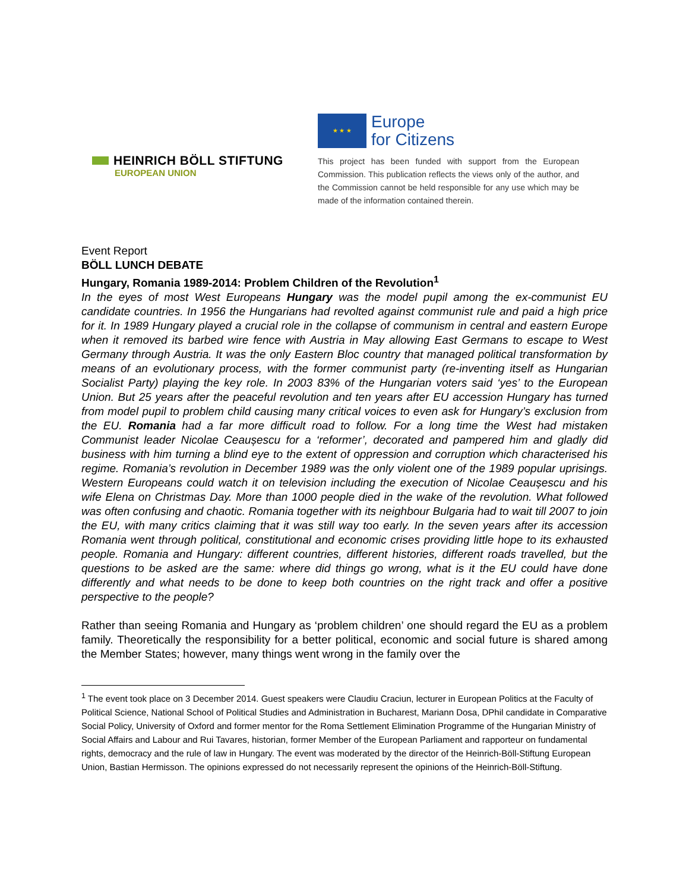HEINRICH BÖLL STIFTUNG
EUROPEAN UNION
★ ★ ★ Europe
for Citizens
This project has been funded with support from the European Commission. This publication reflects the views only of the author, and the Commission cannot be held responsible for any use which may be made of the information contained therein.
Event Report
BÖLL LUNCH DEBATE
Hungary, Romania 1989-2014: Problem Children of the Revolution<sup>1</sup>
In the eyes of most West Europeans Hungary was the model pupil among the ex-communist EU candidate countries. In 1956 the Hungarians had revolted against communist rule and paid a high price for it. In 1989 Hungary played a crucial role in the collapse of communism in central and eastern Europe when it removed its barbed wire fence with Austria in May allowing East Germans to escape to West Germany through Austria. It was the only Eastern Bloc country that managed political transformation by means of an evolutionary process, with the former communist party (re-inventing itself as Hungarian Socialist Party) playing the key role. In 2003 83% of the Hungarian voters said ‘yes’ to the European Union. But 25 years after the peaceful revolution and ten years after EU accession Hungary has turned from model pupil to problem child causing many critical voices to even ask for Hungary’s exclusion from the EU. Romania had a far more difficult road to follow. For a long time the West had mistaken Communist leader Nicolae Ceaușescu for a ‘reformer’, decorated and pampered him and gladly did business with him turning a blind eye to the extent of oppression and corruption which characterised his regime. Romania’s revolution in December 1989 was the only violent one of the 1989 popular uprisings. Western Europeans could watch it on television including the execution of Nicolae Ceaușescu and his wife Elena on Christmas Day. More than 1000 people died in the wake of the revolution. What followed was often confusing and chaotic. Romania together with its neighbour Bulgaria had to wait till 2007 to join the EU, with many critics claiming that it was still way too early. In the seven years after its accession Romania went through political, constitutional and economic crises providing little hope to its exhausted people. Romania and Hungary: different countries, different histories, different roads travelled, but the questions to be asked are the same: where did things go wrong, what is it the EU could have done differently and what needs to be done to keep both countries on the right track and offer a positive perspective to the people?
Rather than seeing Romania and Hungary as ‘problem children’ one should regard the EU as a problem family. Theoretically the responsibility for a better political, economic and social future is shared among the Member States; however, many things went wrong in the family over the
<sup>1</sup> The event took place on 3 December 2014. Guest speakers were Claudiu Craciun, lecturer in European Politics at the Faculty of Political Science, National School of Political Studies and Administration in Bucharest, Mariann Dosa, DPhil candidate in Comparative Social Policy, University of Oxford and former mentor for the Roma Settlement Elimination Programme of the Hungarian Ministry of Social Affairs and Labour and Rui Tavares, historian, former Member of the European Parliament and rapporteur on fundamental rights, democracy and the rule of law in Hungary. The event was moderated by the director of the Heinrich-Böll-Stiftung European Union, Bastian Hermisson. The opinions expressed do not necessarily represent the opinions of the Heinrich-Böll-Stiftung.